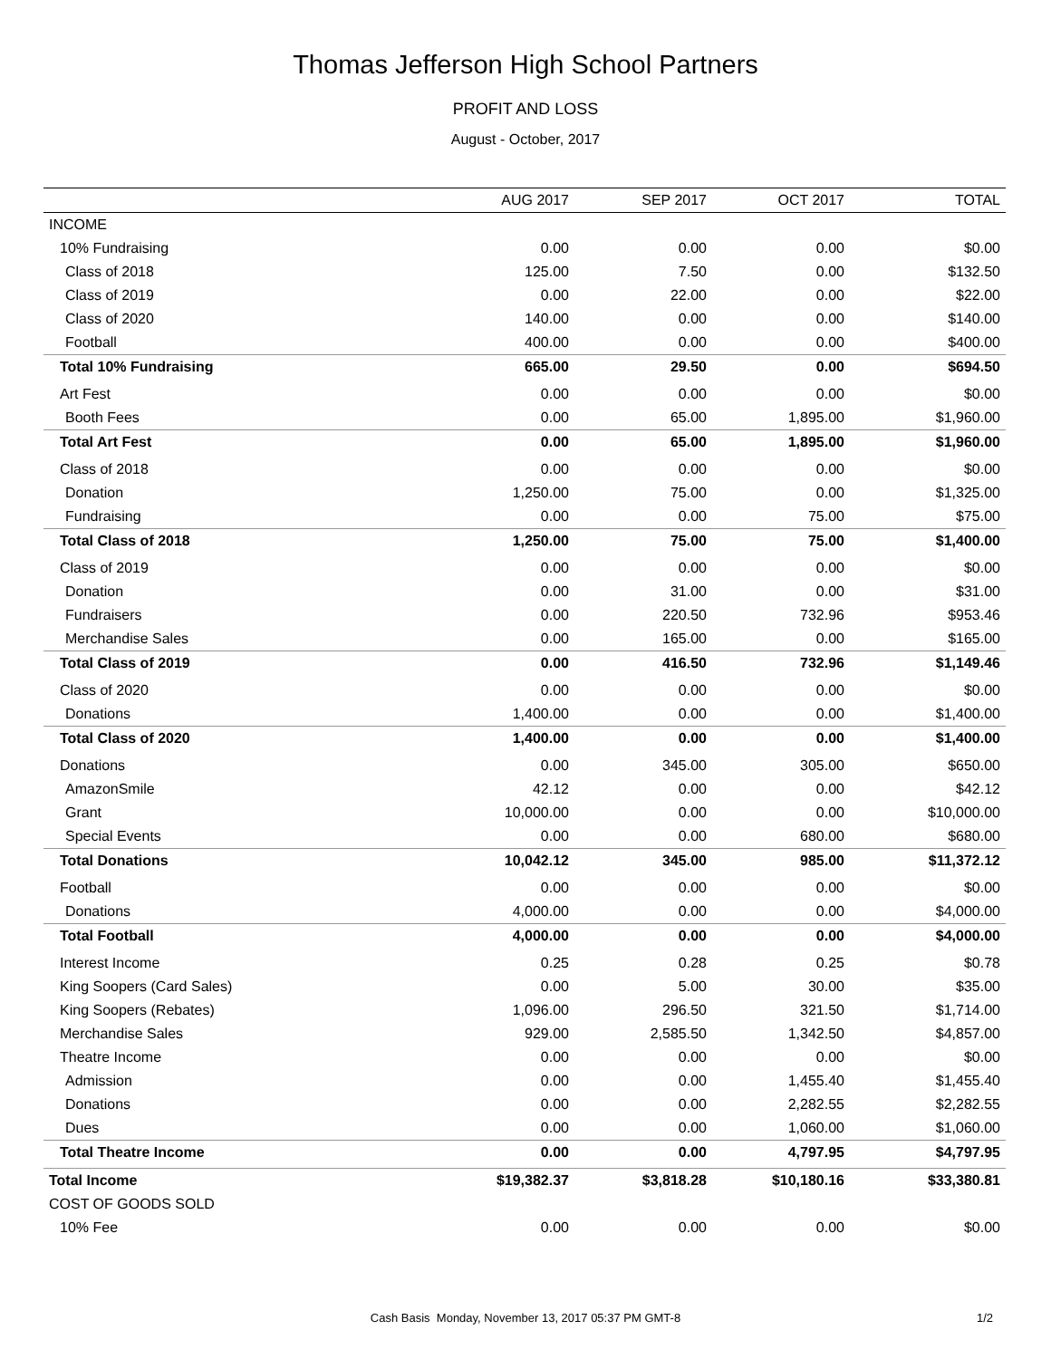Thomas Jefferson High School Partners
PROFIT AND LOSS
August - October, 2017
| | AUG 2017 | SEP 2017 | OCT 2017 | TOTAL |
| --- | --- | --- | --- | --- |
| INCOME | | | | |
| 10% Fundraising | 0.00 | 0.00 | 0.00 | $0.00 |
| Class of 2018 | 125.00 | 7.50 | 0.00 | $132.50 |
| Class of 2019 | 0.00 | 22.00 | 0.00 | $22.00 |
| Class of 2020 | 140.00 | 0.00 | 0.00 | $140.00 |
| Football | 400.00 | 0.00 | 0.00 | $400.00 |
| Total 10% Fundraising | 665.00 | 29.50 | 0.00 | $694.50 |
| Art Fest | 0.00 | 0.00 | 0.00 | $0.00 |
| Booth Fees | 0.00 | 65.00 | 1,895.00 | $1,960.00 |
| Total Art Fest | 0.00 | 65.00 | 1,895.00 | $1,960.00 |
| Class of 2018 | 0.00 | 0.00 | 0.00 | $0.00 |
| Donation | 1,250.00 | 75.00 | 0.00 | $1,325.00 |
| Fundraising | 0.00 | 0.00 | 75.00 | $75.00 |
| Total Class of 2018 | 1,250.00 | 75.00 | 75.00 | $1,400.00 |
| Class of 2019 | 0.00 | 0.00 | 0.00 | $0.00 |
| Donation | 0.00 | 31.00 | 0.00 | $31.00 |
| Fundraisers | 0.00 | 220.50 | 732.96 | $953.46 |
| Merchandise Sales | 0.00 | 165.00 | 0.00 | $165.00 |
| Total Class of 2019 | 0.00 | 416.50 | 732.96 | $1,149.46 |
| Class of 2020 | 0.00 | 0.00 | 0.00 | $0.00 |
| Donations | 1,400.00 | 0.00 | 0.00 | $1,400.00 |
| Total Class of 2020 | 1,400.00 | 0.00 | 0.00 | $1,400.00 |
| Donations | 0.00 | 345.00 | 305.00 | $650.00 |
| AmazonSmile | 42.12 | 0.00 | 0.00 | $42.12 |
| Grant | 10,000.00 | 0.00 | 0.00 | $10,000.00 |
| Special Events | 0.00 | 0.00 | 680.00 | $680.00 |
| Total Donations | 10,042.12 | 345.00 | 985.00 | $11,372.12 |
| Football | 0.00 | 0.00 | 0.00 | $0.00 |
| Donations | 4,000.00 | 0.00 | 0.00 | $4,000.00 |
| Total Football | 4,000.00 | 0.00 | 0.00 | $4,000.00 |
| Interest Income | 0.25 | 0.28 | 0.25 | $0.78 |
| King Soopers (Card Sales) | 0.00 | 5.00 | 30.00 | $35.00 |
| King Soopers (Rebates) | 1,096.00 | 296.50 | 321.50 | $1,714.00 |
| Merchandise Sales | 929.00 | 2,585.50 | 1,342.50 | $4,857.00 |
| Theatre Income | 0.00 | 0.00 | 0.00 | $0.00 |
| Admission | 0.00 | 0.00 | 1,455.40 | $1,455.40 |
| Donations | 0.00 | 0.00 | 2,282.55 | $2,282.55 |
| Dues | 0.00 | 0.00 | 1,060.00 | $1,060.00 |
| Total Theatre Income | 0.00 | 0.00 | 4,797.95 | $4,797.95 |
| Total Income | $19,382.37 | $3,818.28 | $10,180.16 | $33,380.81 |
| COST OF GOODS SOLD | | | | |
| 10% Fee | 0.00 | 0.00 | 0.00 | $0.00 |
Cash Basis Monday, November 13, 2017 05:37 PM GMT-8 1/2